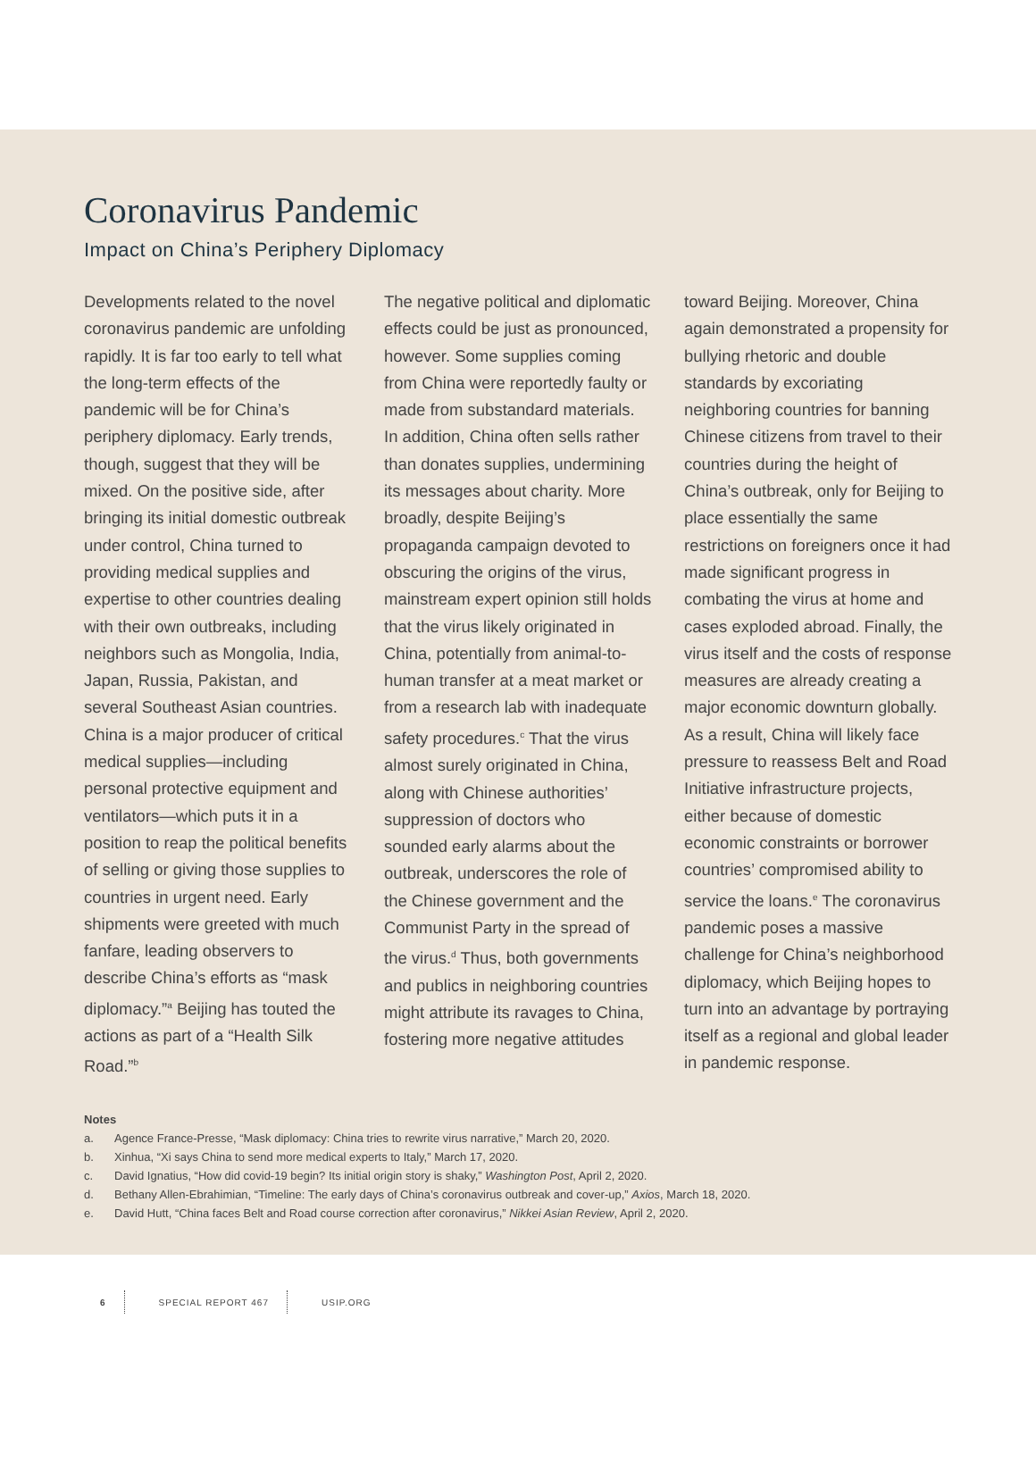Coronavirus Pandemic
Impact on China’s Periphery Diplomacy
Developments related to the novel coronavirus pandemic are unfolding rapidly. It is far too early to tell what the long-term effects of the pandemic will be for China’s periphery diplomacy. Early trends, though, suggest that they will be mixed. On the positive side, after bringing its initial domestic outbreak under control, China turned to providing medical supplies and expertise to other countries dealing with their own outbreaks, including neighbors such as Mongolia, India, Japan, Russia, Pakistan, and several Southeast Asian countries. China is a major producer of critical medical supplies—including personal protective equipment and ventilators—which puts it in a position to reap the political benefits of selling or giving those supplies to countries in urgent need. Early shipments were greeted with much fanfare, leading observers to describe China’s efforts as “mask diplomacy.”<sup>a</sup> Beijing has touted the actions as part of a “Health Silk Road.”<sup>b</sup>
The negative political and diplomatic effects could be just as pronounced, however. Some supplies coming from China were reportedly faulty or made from substandard materials. In addition, China often sells rather than donates supplies, undermining its messages about charity. More broadly, despite Beijing’s propaganda campaign devoted to obscuring the origins of the virus, mainstream expert opinion still holds that the virus likely originated in China, potentially from animal-to-human transfer at a meat market or from a research lab with inadequate safety procedures.<sup>c</sup> That the virus almost surely originated in China, along with Chinese authorities’ suppression of doctors who sounded early alarms about the outbreak, underscores the role of the Chinese government and the Communist Party in the spread of the virus.<sup>d</sup> Thus, both governments and publics in neighboring countries might attribute its ravages to China, fostering more negative attitudes
toward Beijing. Moreover, China again demonstrated a propensity for bullying rhetoric and double standards by excoriating neighboring countries for banning Chinese citizens from travel to their countries during the height of China’s outbreak, only for Beijing to place essentially the same restrictions on foreigners once it had made significant progress in combating the virus at home and cases exploded abroad. Finally, the virus itself and the costs of response measures are already creating a major economic downturn globally. As a result, China will likely face pressure to reassess Belt and Road Initiative infrastructure projects, either because of domestic economic constraints or borrower countries’ compromised ability to service the loans.<sup>e</sup> The coronavirus pandemic poses a massive challenge for China’s neighborhood diplomacy, which Beijing hopes to turn into an advantage by portraying itself as a regional and global leader in pandemic response.
Notes
a. Agence France-Presse, “Mask diplomacy: China tries to rewrite virus narrative,” March 20, 2020.
b. Xinhua, “Xi says China to send more medical experts to Italy,” March 17, 2020.
c. David Ignatius, “How did covid-19 begin? Its initial origin story is shaky,” Washington Post, April 2, 2020.
d. Bethany Allen-Ebrahimian, “Timeline: The early days of China’s coronavirus outbreak and cover-up,” Axios, March 18, 2020.
e. David Hutt, “China faces Belt and Road course correction after coronavirus,” Nikkei Asian Review, April 2, 2020.
6
SPECIAL REPORT 467
USIP.ORG